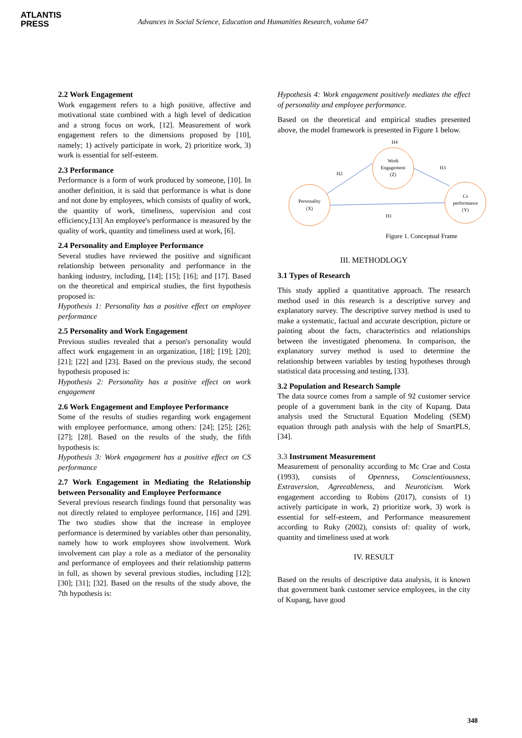ATLANTIS
PRESS
Advances in Social Science, Education and Humanities Research, volume 647
2.2 Work Engagement
Work engagement refers to a high positive, affective and motivational state combined with a high level of dedication and a strong focus on work, [12]. Measurement of work engagement refers to the dimensions proposed by [10], namely; 1) actively participate in work, 2) prioritize work, 3) work is essential for self-esteem.
2.3 Performance
Performance is a form of work produced by someone, [10]. In another definition, it is said that performance is what is done and not done by employees, which consists of quality of work, the quantity of work, timeliness, supervision and cost efficiency,[13] An employee's performance is measured by the quality of work, quantity and timeliness used at work, [6].
2.4 Personality and Employee Performance
Several studies have reviewed the positive and significant relationship between personality and performance in the banking industry, including, [14]; [15]; [16]; and [17]. Based on the theoretical and empirical studies, the first hypothesis proposed is:
Hypothesis 1: Personality has a positive effect on employee performance
2.5 Personality and Work Engagement
Previous studies revealed that a person's personality would affect work engagement in an organization, [18]; [19]; [20]; [21]; [22] and [23]. Based on the previous study, the second hypothesis proposed is:
Hypothesis 2: Personality has a positive effect on work engagement
2.6 Work Engagement and Employee Performance
Some of the results of studies regarding work engagement with employee performance, among others: [24]; [25]; [26]; [27]; [28]. Based on the results of the study, the fifth hypothesis is:
Hypothesis 3: Work engagement has a positive effect on CS performance
2.7 Work Engagement in Mediating the Relationship between Personality and Employee Performance
Several previous research findings found that personality was not directly related to employee performance, [16] and [29]. The two studies show that the increase in employee performance is determined by variables other than personality, namely how to work employees show involvement. Work involvement can play a role as a mediator of the personality and performance of employees and their relationship patterns in full, as shown by several previous studies, including [12]; [30]; [31]; [32]. Based on the results of the study above, the 7th hypothesis is:
Hypothesis 4: Work engagement positively mediates the effect of personality and employee performance.
Based on the theoretical and empirical studies presented above, the model framework is presented in Figure 1 below.
H4
Work
Engagement
(Z)
Personality
(X)
Cs
performance
(Y)
H2
H3
H1
Figure 1. Conceptual Frame
III. METHODLOGY
3.1 Types of Research
This study applied a quantitative approach. The research method used in this research is a descriptive survey and explanatory survey. The descriptive survey method is used to make a systematic, factual and accurate description, picture or painting about the facts, characteristics and relationships between the investigated phenomena. In comparison, the explanatory survey method is used to determine the relationship between variables by testing hypotheses through statistical data processing and testing, [33].
3.2 Population and Research Sample
The data source comes from a sample of 92 customer service people of a government bank in the city of Kupang. Data analysis used the Structural Equation Modeling (SEM) equation through path analysis with the help of SmartPLS, [34].
3.3 Instrument Measurement
Measurement of personality according to Mc Crae and Costa (1993), consists of Openness, Conscientiousness, Extraversion, Agreeableness, and Neuroticism. Work engagement according to Robins (2017), consists of 1) actively participate in work, 2) prioritize work, 3) work is essential for self-esteem, and Performance measurement according to Ruky (2002), consists of: quality of work, quantity and timeliness used at work
IV. RESULT
Based on the results of descriptive data analysis, it is known that government bank customer service employees, in the city of Kupang, have good
348